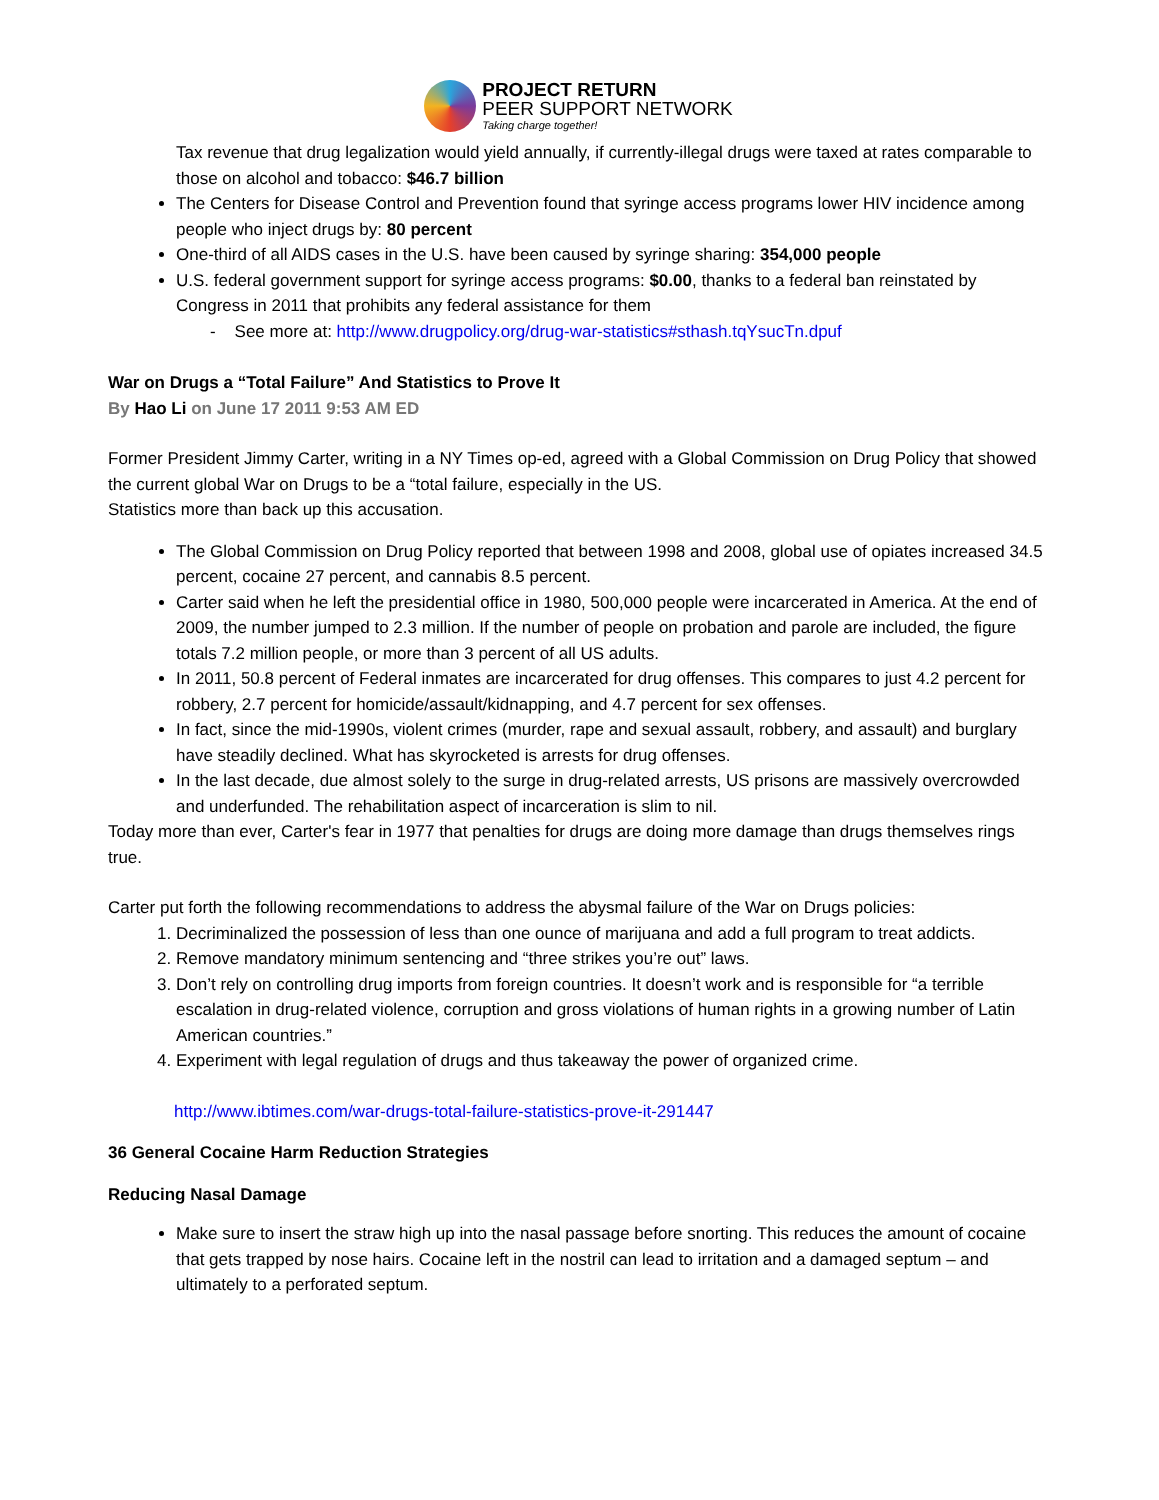PROJECT RETURN
PEER SUPPORT NETWORK
Taking charge together!
Tax revenue that drug legalization would yield annually, if currently-illegal drugs were taxed at rates comparable to those on alcohol and tobacco: $46.7 billion
The Centers for Disease Control and Prevention found that syringe access programs lower HIV incidence among people who inject drugs by: 80 percent
One-third of all AIDS cases in the U.S. have been caused by syringe sharing: 354,000 people
U.S. federal government support for syringe access programs: $0.00, thanks to a federal ban reinstated by Congress in 2011 that prohibits any federal assistance for them
- See more at: http://www.drugpolicy.org/drug-war-statistics#sthash.tqYsucTn.dpuf
War on Drugs a “Total Failure” And Statistics to Prove It
By Hao Li on June 17 2011 9:53 AM ED
Former President Jimmy Carter, writing in a NY Times op-ed, agreed with a Global Commission on Drug Policy that showed the current global War on Drugs to be a “total failure, especially in the US.
Statistics more than back up this accusation.
The Global Commission on Drug Policy reported that between 1998 and 2008, global use of opiates increased 34.5 percent, cocaine 27 percent, and cannabis 8.5 percent.
Carter said when he left the presidential office in 1980, 500,000 people were incarcerated in America. At the end of 2009, the number jumped to 2.3 million. If the number of people on probation and parole are included, the figure totals 7.2 million people, or more than 3 percent of all US adults.
In 2011, 50.8 percent of Federal inmates are incarcerated for drug offenses. This compares to just 4.2 percent for robbery, 2.7 percent for homicide/assault/kidnapping, and 4.7 percent for sex offenses.
In fact, since the mid-1990s, violent crimes (murder, rape and sexual assault, robbery, and assault) and burglary have steadily declined. What has skyrocketed is arrests for drug offenses.
In the last decade, due almost solely to the surge in drug-related arrests, US prisons are massively overcrowded and underfunded. The rehabilitation aspect of incarceration is slim to nil.
Today more than ever, Carter's fear in 1977 that penalties for drugs are doing more damage than drugs themselves rings true.
Carter put forth the following recommendations to address the abysmal failure of the War on Drugs policies:
1. Decriminalized the possession of less than one ounce of marijuana and add a full program to treat addicts.
2. Remove mandatory minimum sentencing and “three strikes you’re out” laws.
3. Don’t rely on controlling drug imports from foreign countries. It doesn’t work and is responsible for “a terrible escalation in drug-related violence, corruption and gross violations of human rights in a growing number of Latin American countries.”
4. Experiment with legal regulation of drugs and thus takeaway the power of organized crime.
http://www.ibtimes.com/war-drugs-total-failure-statistics-prove-it-291447
36 General Cocaine Harm Reduction Strategies
Reducing Nasal Damage
Make sure to insert the straw high up into the nasal passage before snorting. This reduces the amount of cocaine that gets trapped by nose hairs. Cocaine left in the nostril can lead to irritation and a damaged septum – and ultimately to a perforated septum.